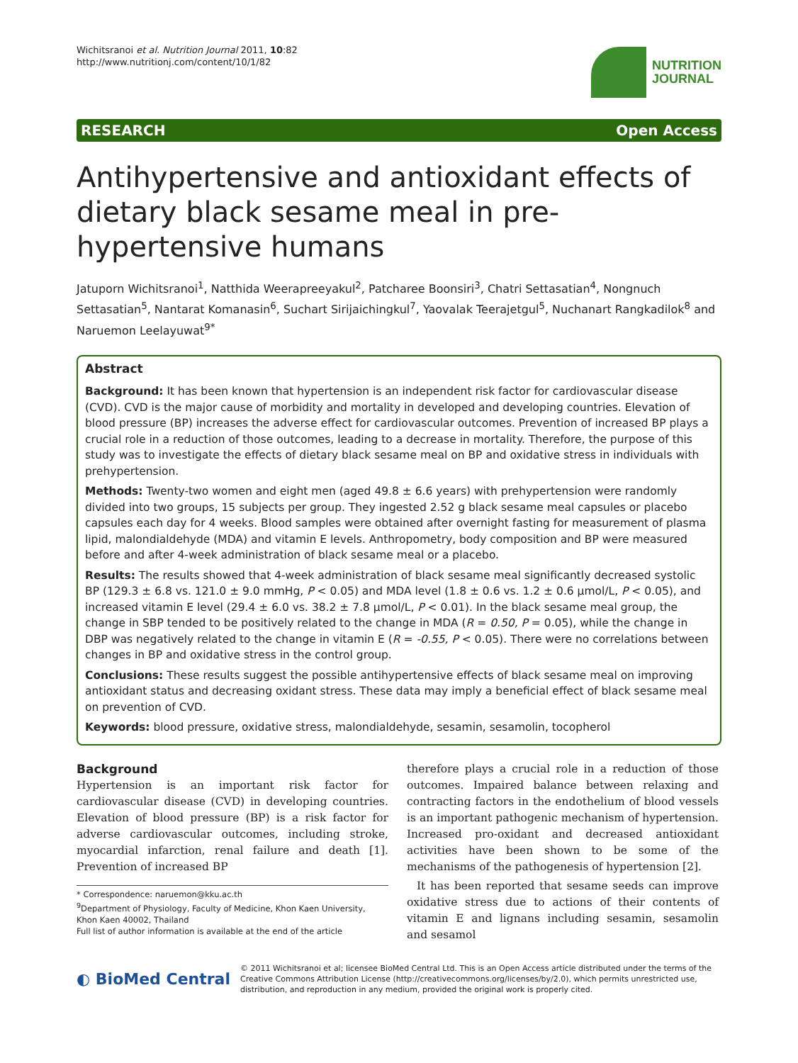Wichitsranoi et al. Nutrition Journal 2011, 10:82
http://www.nutritionj.com/content/10/1/82
NUTRITION
JOURNAL
RESEARCH Open Access
Antihypertensive and antioxidant effects of dietary black sesame meal in pre-hypertensive humans
Jatuporn Wichitsranoi<sup>1</sup>, Natthida Weerapreeyakul<sup>2</sup>, Patcharee Boonsiri<sup>3</sup>, Chatri Settasatian<sup>4</sup>, Nongnuch Settasatian<sup>5</sup>, Nantarat Komanasin<sup>6</sup>, Suchart Sirijaichingkul<sup>7</sup>, Yaovalak Teerajetgul<sup>5</sup>, Nuchanart Rangkadilok<sup>8</sup> and Naruemon Leelayuwat<sup>9*</sup>
Abstract
Background: It has been known that hypertension is an independent risk factor for cardiovascular disease (CVD). CVD is the major cause of morbidity and mortality in developed and developing countries. Elevation of blood pressure (BP) increases the adverse effect for cardiovascular outcomes. Prevention of increased BP plays a crucial role in a reduction of those outcomes, leading to a decrease in mortality. Therefore, the purpose of this study was to investigate the effects of dietary black sesame meal on BP and oxidative stress in individuals with prehypertension.
Methods: Twenty-two women and eight men (aged 49.8 ± 6.6 years) with prehypertension were randomly divided into two groups, 15 subjects per group. They ingested 2.52 g black sesame meal capsules or placebo capsules each day for 4 weeks. Blood samples were obtained after overnight fasting for measurement of plasma lipid, malondialdehyde (MDA) and vitamin E levels. Anthropometry, body composition and BP were measured before and after 4-week administration of black sesame meal or a placebo.
Results: The results showed that 4-week administration of black sesame meal significantly decreased systolic BP (129.3 ± 6.8 vs. 121.0 ± 9.0 mmHg, P < 0.05) and MDA level (1.8 ± 0.6 vs. 1.2 ± 0.6 μmol/L, P < 0.05), and increased vitamin E level (29.4 ± 6.0 vs. 38.2 ± 7.8 μmol/L, P < 0.01). In the black sesame meal group, the change in SBP tended to be positively related to the change in MDA (R = 0.50, P = 0.05), while the change in DBP was negatively related to the change in vitamin E (R = -0.55, P < 0.05). There were no correlations between changes in BP and oxidative stress in the control group.
Conclusions: These results suggest the possible antihypertensive effects of black sesame meal on improving antioxidant status and decreasing oxidant stress. These data may imply a beneficial effect of black sesame meal on prevention of CVD.
Keywords: blood pressure, oxidative stress, malondialdehyde, sesamin, sesamolin, tocopherol
Background
Hypertension is an important risk factor for cardiovascular disease (CVD) in developing countries. Elevation of blood pressure (BP) is a risk factor for adverse cardiovascular outcomes, including stroke, myocardial infarction, renal failure and death [1]. Prevention of increased BP
* Correspondence: naruemon@kku.ac.th
<sup>9</sup> Department of Physiology, Faculty of Medicine, Khon Kaen University, Khon Kaen 40002, Thailand
Full list of author information is available at the end of the article
therefore plays a crucial role in a reduction of those outcomes. Impaired balance between relaxing and contracting factors in the endothelium of blood vessels is an important pathogenic mechanism of hypertension. Increased pro-oxidant and decreased antioxidant activities have been shown to be some of the mechanisms of the pathogenesis of hypertension [2].
It has been reported that sesame seeds can improve oxidative stress due to actions of their contents of vitamin E and lignans including sesamin, sesamolin and sesamol
◐ BioMed Central
© 2011 Wichitsranoi et al; licensee BioMed Central Ltd. This is an Open Access article distributed under the terms of the Creative Commons Attribution License (http://creativecommons.org/licenses/by/2.0), which permits unrestricted use, distribution, and reproduction in any medium, provided the original work is properly cited.